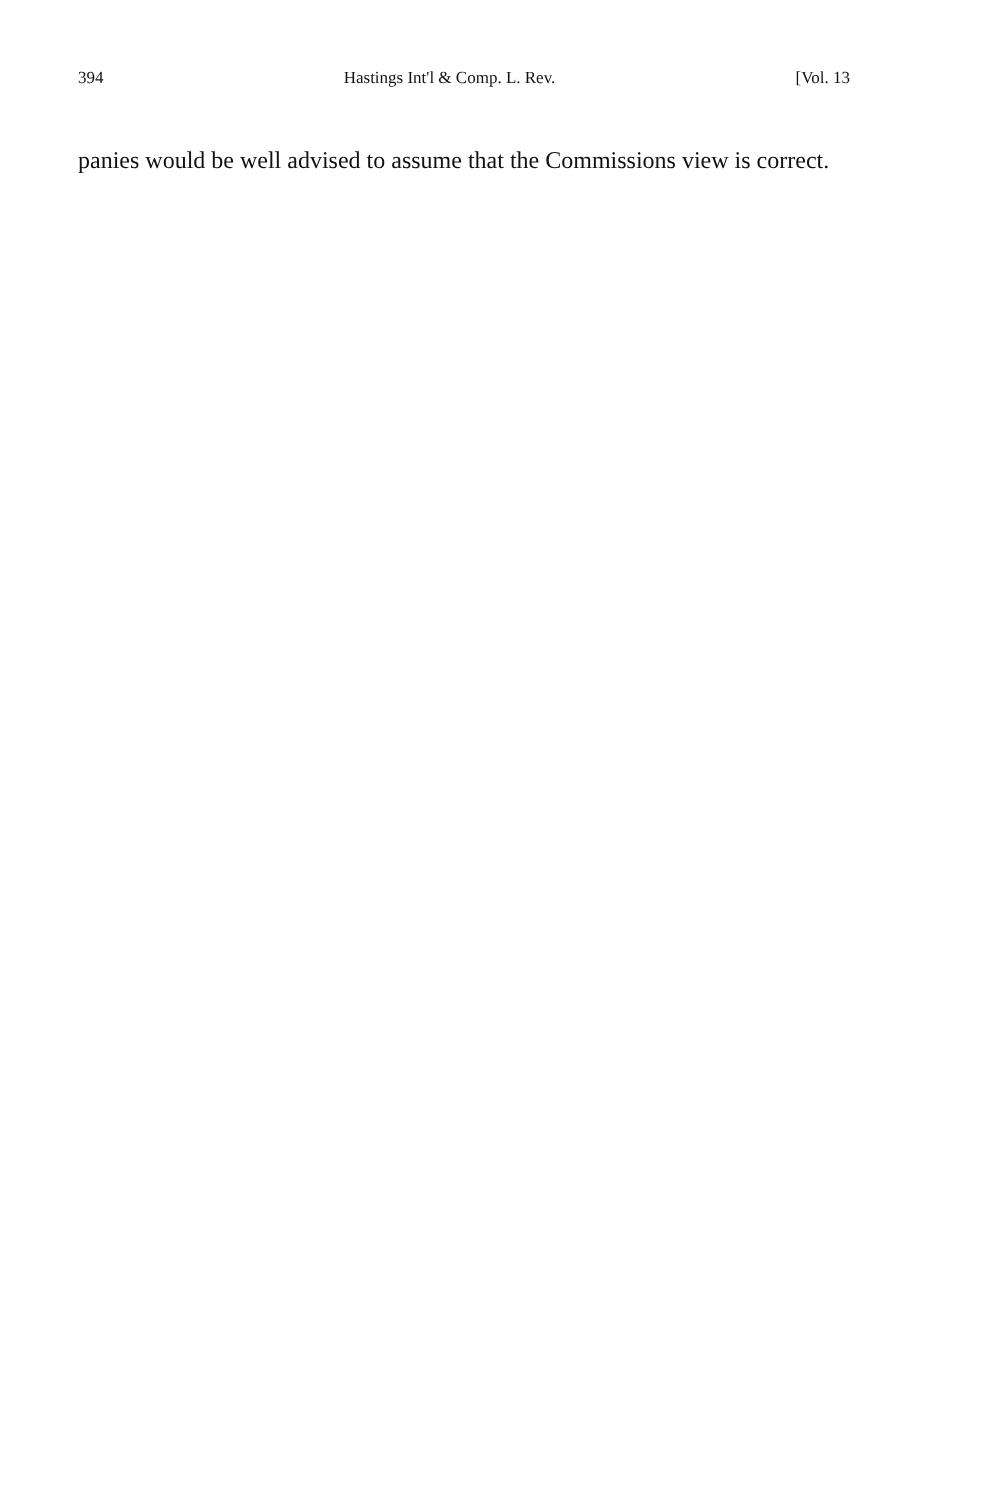394 Hastings Int'l & Comp. L. Rev. [Vol. 13
panies would be well advised to assume that the Commissions view is correct.